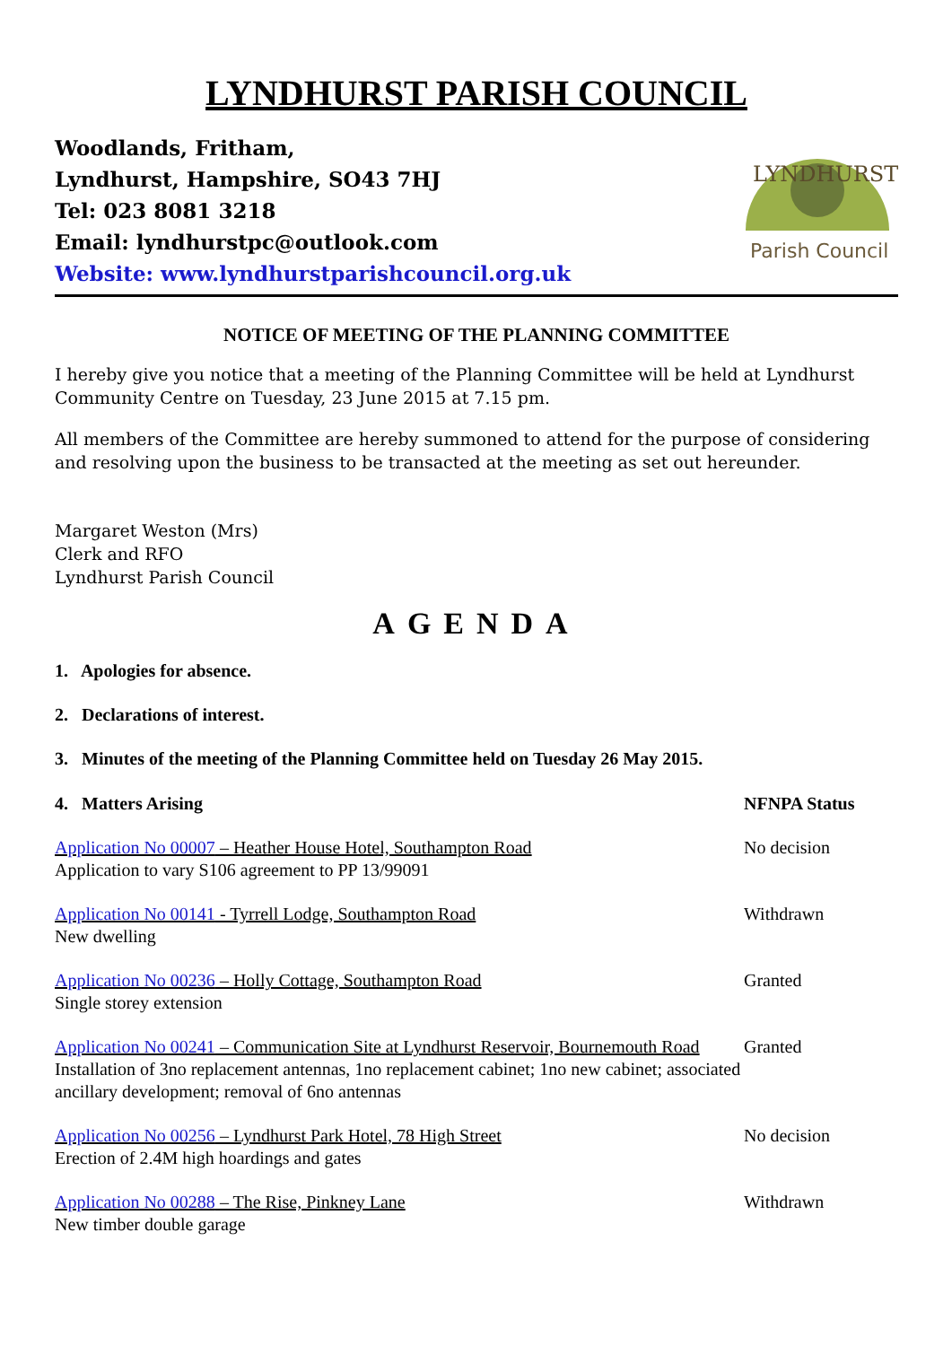LYNDHURST PARISH COUNCIL
Woodlands, Fritham,
Lyndhurst, Hampshire, SO43 7HJ
Tel: 023 8081 3218
Email: lyndhurstpc@outlook.com
Website: www.lyndhurstparishcouncil.org.uk
LYNDHURST
Parish Council
NOTICE OF MEETING OF THE PLANNING COMMITTEE
I hereby give you notice that a meeting of the Planning Committee will be held at Lyndhurst Community Centre on Tuesday, 23 June 2015 at 7.15 pm.
All members of the Committee are hereby summoned to attend for the purpose of considering and resolving upon the business to be transacted at the meeting as set out hereunder.
Margaret Weston (Mrs)
Clerk and RFO
Lyndhurst Parish Council
AGENDA
1. Apologies for absence.
2. Declarations of interest.
3. Minutes of the meeting of the Planning Committee held on Tuesday 26 May 2015.
4. Matters Arising NFNPA Status
Application No 00007 – Heather House Hotel, Southampton Road
Application to vary S106 agreement to PP 13/99091
No decision
Application No 00141 - Tyrrell Lodge, Southampton Road
New dwelling
Withdrawn
Application No 00236 – Holly Cottage, Southampton Road
Single storey extension
Granted
Application No 00241 – Communication Site at Lyndhurst Reservoir, Bournemouth Road
Installation of 3no replacement antennas, 1no replacement cabinet; 1no new cabinet; associated ancillary development; removal of 6no antennas
Granted
Application No 00256 – Lyndhurst Park Hotel, 78 High Street
Erection of 2.4M high hoardings and gates
No decision
Application No 00288 – The Rise, Pinkney Lane
New timber double garage
Withdrawn